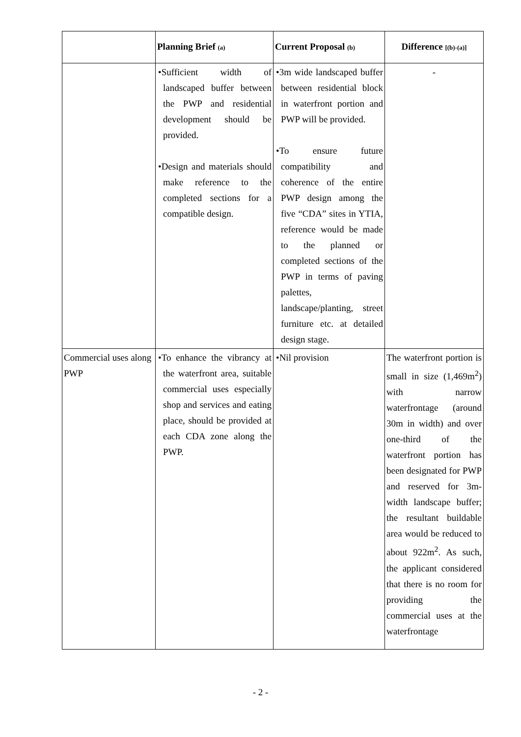| | Planning Brief (a) | Current Proposal (b) | Difference [(b)-(a)] |
| --- | --- | --- | --- |
| | •Sufficient width of landscaped buffer between the PWP and residential development should be provided. •Design and materials should make reference to the completed sections for a compatible design. | •3m wide landscaped buffer between residential block in waterfront portion and PWP will be provided. •To ensure future compatibility and coherence of the entire PWP design among the five “CDA” sites in YTIA, reference would be made to the planned or completed sections of the PWP in terms of paving palettes, landscape/planting, street furniture etc. at detailed design stage. | - |
| Commercial uses along PWP | •To enhance the vibrancy at the waterfront area, suitable commercial uses especially shop and services and eating place, should be provided at each CDA zone along the PWP. | •Nil provision | The waterfront portion is small in size (1,469m<sup>2</sup>) with narrow waterfrontage (around 30m in width) and over one-third of the waterfront portion has been designated for PWP and reserved for 3m-width landscape buffer; the resultant buildable area would be reduced to about 922m<sup>2</sup>. As such, the applicant considered that there is no room for providing the commercial uses at the waterfrontage |
- 2 -